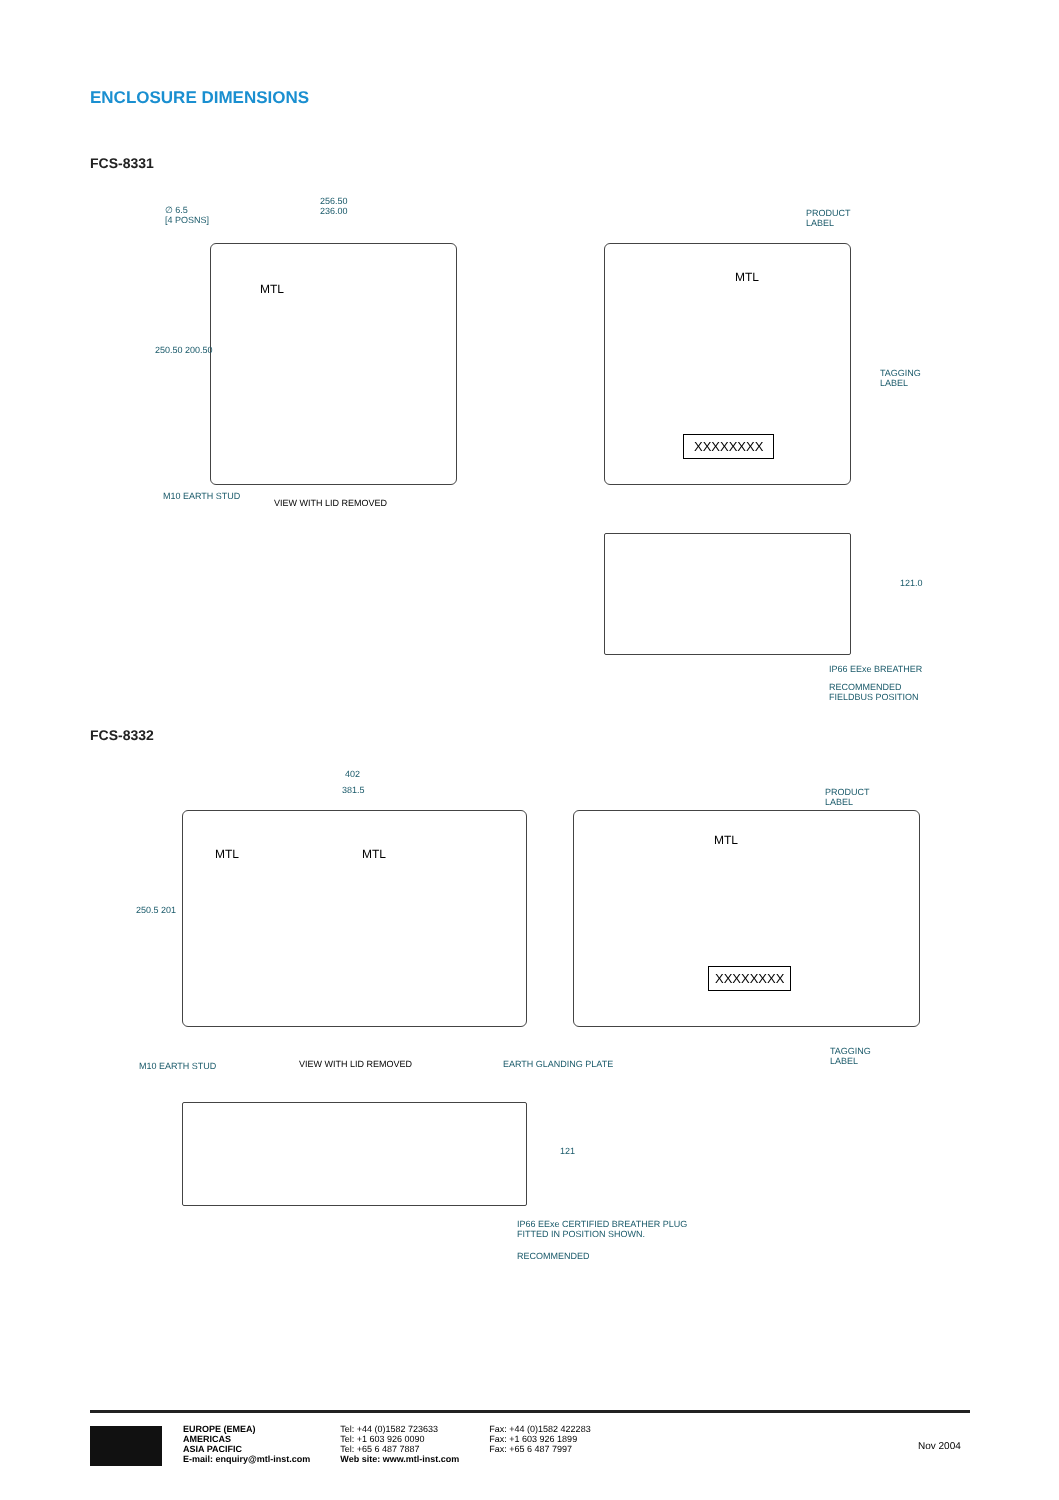ENCLOSURE DIMENSIONS
FCS-8331
∅ 6.5
[4 POSNS]
256.50
236.00
MTL
250.50 200.50
M10 EARTH STUD
VIEW WITH LID REMOVED
MTL
PRODUCT
LABEL
TAGGING
LABEL
XXXXXXXX
121.0
IP66 EExe BREATHER
RECOMMENDED
FIELDBUS POSITION
FCS-8332
402
381.5
MTL MTL
250.5 201
MTL
PRODUCT
LABEL
XXXXXXXX
TAGGING
LABEL
M10 EARTH STUD VIEW WITH LID REMOVED EARTH GLANDING PLATE
121
IP66 EExe CERTIFIED BREATHER PLUG
FITTED IN POSITION SHOWN.
RECOMMENDED
EUROPE (EMEA)
AMERICAS
ASIA PACIFIC
E-mail: enquiry@mtl-inst.com
Tel: +44 (0)1582 723633
Tel: +1 603 926 0090
Tel: +65 6 487 7887
Web site: www.mtl-inst.com
Fax: +44 (0)1582 422283
Fax: +1 603 926 1899
Fax: +65 6 487 7997
Nov 2004